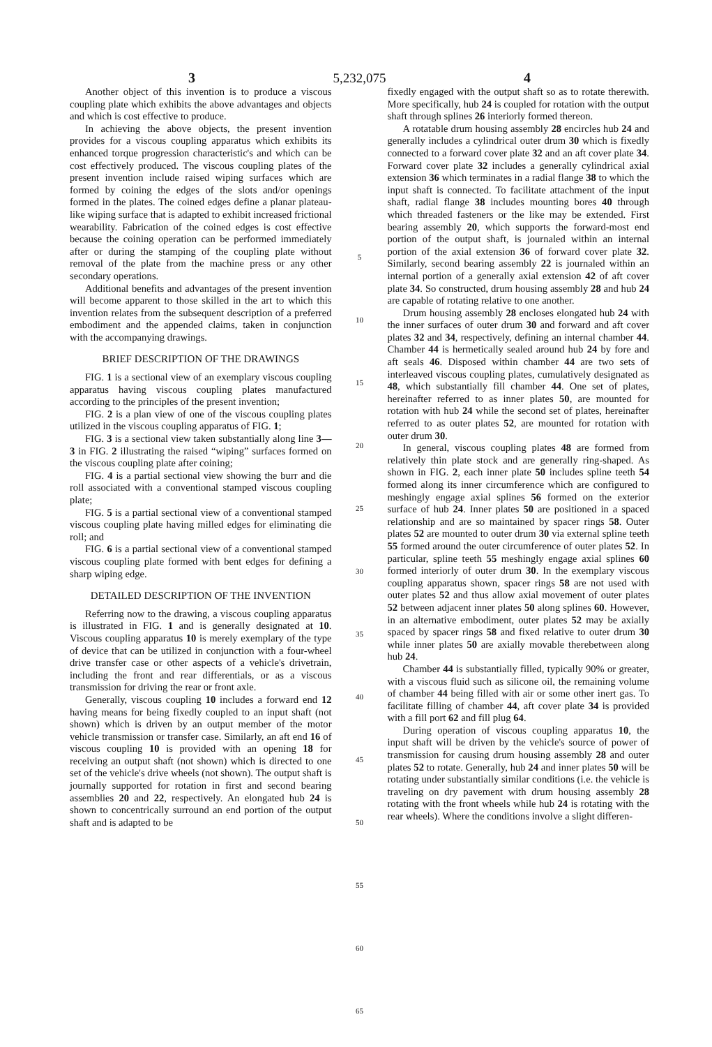3 5,232,075 4
Another object of this invention is to produce a viscous coupling plate which exhibits the above advantages and objects and which is cost effective to produce.
In achieving the above objects, the present invention provides for a viscous coupling apparatus which exhibits its enhanced torque progression characteristic's and which can be cost effectively produced. The viscous coupling plates of the present invention include raised wiping surfaces which are formed by coining the edges of the slots and/or openings formed in the plates. The coined edges define a planar plateau-like wiping surface that is adapted to exhibit increased frictional wearability. Fabrication of the coined edges is cost effective because the coining operation can be performed immediately after or during the stamping of the coupling plate without removal of the plate from the machine press or any other secondary operations.
Additional benefits and advantages of the present invention will become apparent to those skilled in the art to which this invention relates from the subsequent description of a preferred embodiment and the appended claims, taken in conjunction with the accompanying drawings.
BRIEF DESCRIPTION OF THE DRAWINGS
FIG. 1 is a sectional view of an exemplary viscous coupling apparatus having viscous coupling plates manufactured according to the principles of the present invention;
FIG. 2 is a plan view of one of the viscous coupling plates utilized in the viscous coupling apparatus of FIG. 1;
FIG. 3 is a sectional view taken substantially along line 3—3 in FIG. 2 illustrating the raised “wiping” surfaces formed on the viscous coupling plate after coining;
FIG. 4 is a partial sectional view showing the burr and die roll associated with a conventional stamped viscous coupling plate;
FIG. 5 is a partial sectional view of a conventional stamped viscous coupling plate having milled edges for eliminating die roll; and
FIG. 6 is a partial sectional view of a conventional stamped viscous coupling plate formed with bent edges for defining a sharp wiping edge.
DETAILED DESCRIPTION OF THE INVENTION
Referring now to the drawing, a viscous coupling apparatus is illustrated in FIG. 1 and is generally designated at 10. Viscous coupling apparatus 10 is merely exemplary of the type of device that can be utilized in conjunction with a four-wheel drive transfer case or other aspects of a vehicle's drivetrain, including the front and rear differentials, or as a viscous transmission for driving the rear or front axle.
Generally, viscous coupling 10 includes a forward end 12 having means for being fixedly coupled to an input shaft (not shown) which is driven by an output member of the motor vehicle transmission or transfer case. Similarly, an aft end 16 of viscous coupling 10 is provided with an opening 18 for receiving an output shaft (not shown) which is directed to one set of the vehicle's drive wheels (not shown). The output shaft is journally supported for rotation in first and second bearing assemblies 20 and 22, respectively. An elongated hub 24 is shown to concentrically surround an end portion of the output shaft and is adapted to be
5
10
15
20
25
30
35
40
45
50
55
60
65
fixedly engaged with the output shaft so as to rotate therewith. More specifically, hub 24 is coupled for rotation with the output shaft through splines 26 interiorly formed thereon.
A rotatable drum housing assembly 28 encircles hub 24 and generally includes a cylindrical outer drum 30 which is fixedly connected to a forward cover plate 32 and an aft cover plate 34. Forward cover plate 32 includes a generally cylindrical axial extension 36 which terminates in a radial flange 38 to which the input shaft is connected. To facilitate attachment of the input shaft, radial flange 38 includes mounting bores 40 through which threaded fasteners or the like may be extended. First bearing assembly 20, which supports the forward-most end portion of the output shaft, is journaled within an internal portion of the axial extension 36 of forward cover plate 32. Similarly, second bearing assembly 22 is journaled within an internal portion of a generally axial extension 42 of aft cover plate 34. So constructed, drum housing assembly 28 and hub 24 are capable of rotating relative to one another.
Drum housing assembly 28 encloses elongated hub 24 with the inner surfaces of outer drum 30 and forward and aft cover plates 32 and 34, respectively, defining an internal chamber 44. Chamber 44 is hermetically sealed around hub 24 by fore and aft seals 46. Disposed within chamber 44 are two sets of interleaved viscous coupling plates, cumulatively designated as 48, which substantially fill chamber 44. One set of plates, hereinafter referred to as inner plates 50, are mounted for rotation with hub 24 while the second set of plates, hereinafter referred to as outer plates 52, are mounted for rotation with outer drum 30.
In general, viscous coupling plates 48 are formed from relatively thin plate stock and are generally ring-shaped. As shown in FIG. 2, each inner plate 50 includes spline teeth 54 formed along its inner circumference which are configured to meshingly engage axial splines 56 formed on the exterior surface of hub 24. Inner plates 50 are positioned in a spaced relationship and are so maintained by spacer rings 58. Outer plates 52 are mounted to outer drum 30 via external spline teeth 55 formed around the outer circumference of outer plates 52. In particular, spline teeth 55 meshingly engage axial splines 60 formed interiorly of outer drum 30. In the exemplary viscous coupling apparatus shown, spacer rings 58 are not used with outer plates 52 and thus allow axial movement of outer plates 52 between adjacent inner plates 50 along splines 60. However, in an alternative embodiment, outer plates 52 may be axially spaced by spacer rings 58 and fixed relative to outer drum 30 while inner plates 50 are axially movable therebetween along hub 24.
Chamber 44 is substantially filled, typically 90% or greater, with a viscous fluid such as silicone oil, the remaining volume of chamber 44 being filled with air or some other inert gas. To facilitate filling of chamber 44, aft cover plate 34 is provided with a fill port 62 and fill plug 64.
During operation of viscous coupling apparatus 10, the input shaft will be driven by the vehicle's source of power of transmission for causing drum housing assembly 28 and outer plates 52 to rotate. Generally, hub 24 and inner plates 50 will be rotating under substantially similar conditions (i.e. the vehicle is traveling on dry pavement with drum housing assembly 28 rotating with the front wheels while hub 24 is rotating with the rear wheels). Where the conditions involve a slight differen-